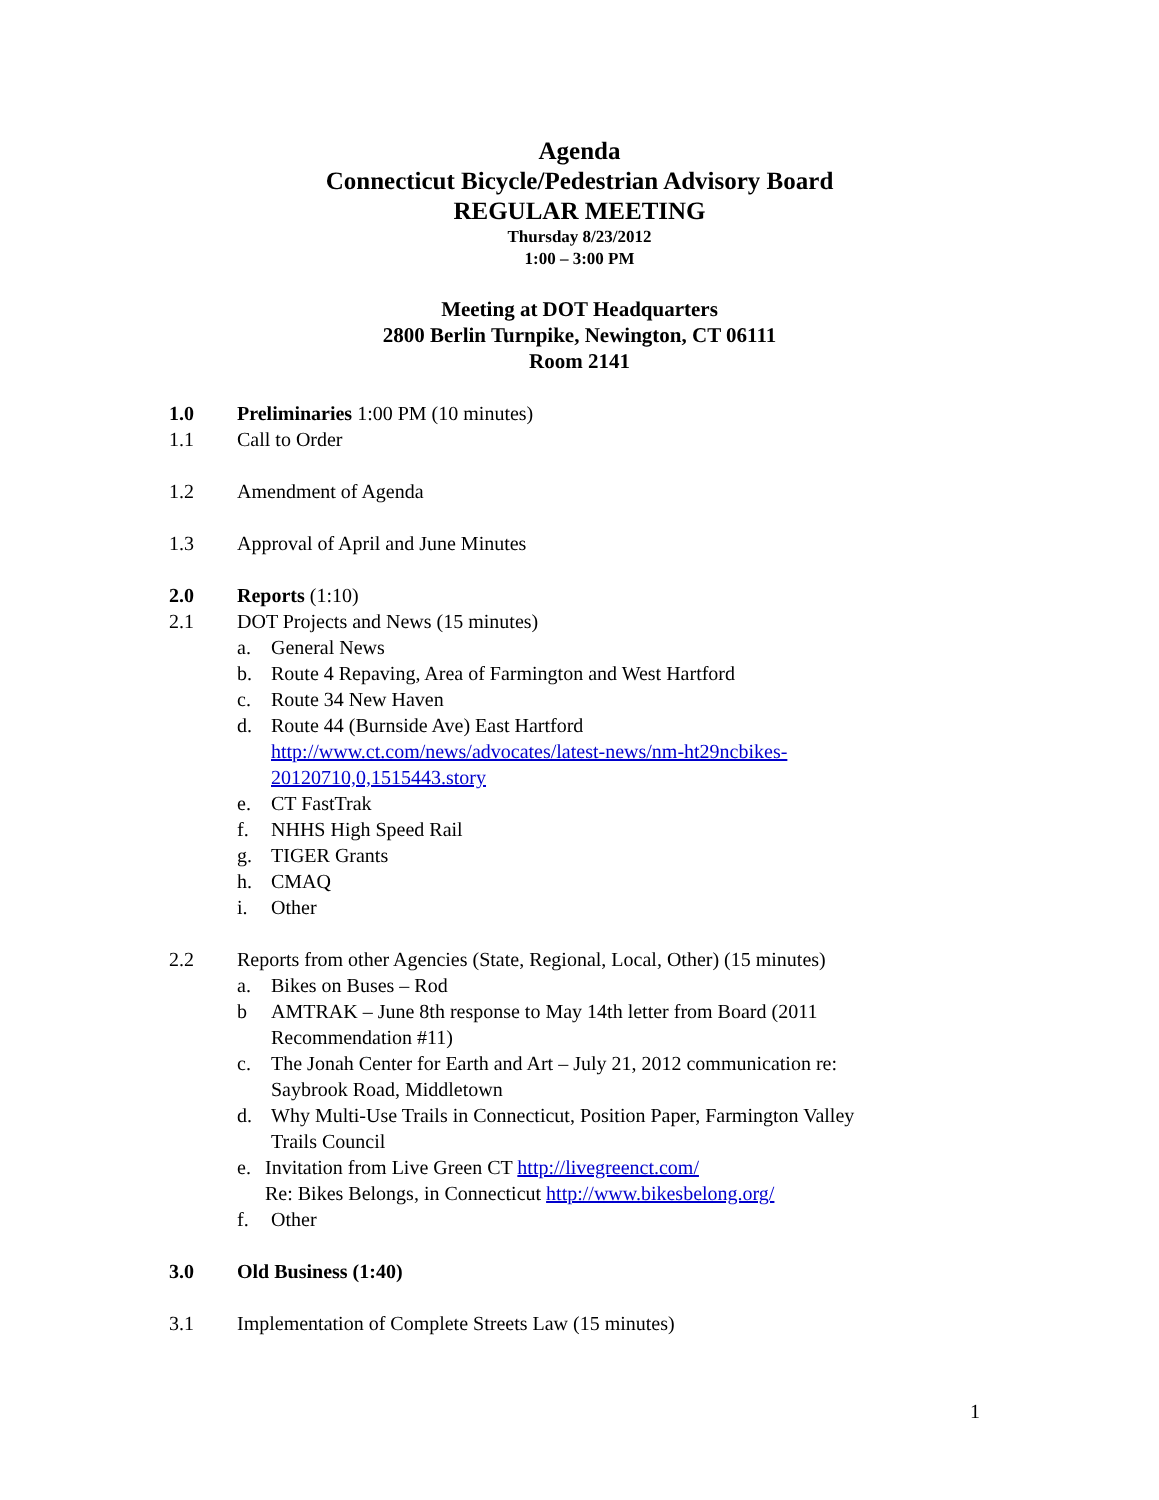Agenda
Connecticut Bicycle/Pedestrian Advisory Board
REGULAR MEETING
Thursday 8/23/2012
1:00 – 3:00 PM
Meeting at DOT Headquarters
2800 Berlin Turnpike, Newington, CT 06111
Room 2141
1.0 Preliminaries 1:00 PM (10 minutes)
1.1 Call to Order
1.2 Amendment of Agenda
1.3 Approval of April and June Minutes
2.0 Reports (1:10)
2.1 DOT Projects and News (15 minutes)
a. General News
b. Route 4 Repaving, Area of Farmington and West Hartford
c. Route 34 New Haven
d. Route 44 (Burnside Ave) East Hartford
http://www.ct.com/news/advocates/latest-news/nm-ht29ncbikes-
20120710,0,1515443.story
e. CT FastTrak
f. NHHS High Speed Rail
g. TIGER Grants
h. CMAQ
i. Other
2.2 Reports from other Agencies (State, Regional, Local, Other) (15 minutes)
a. Bikes on Buses – Rod
b AMTRAK – June 8th response to May 14th letter from Board (2011
Recommendation #11)
c. The Jonah Center for Earth and Art – July 21, 2012 communication re:
Saybrook Road, Middletown
d. Why Multi-Use Trails in Connecticut, Position Paper, Farmington Valley
Trails Council
e. Invitation from Live Green CT http://livegreenct.com/
Re: Bikes Belongs, in Connecticut http://www.bikesbelong.org/
f. Other
3.0 Old Business (1:40)
3.1 Implementation of Complete Streets Law (15 minutes)
1